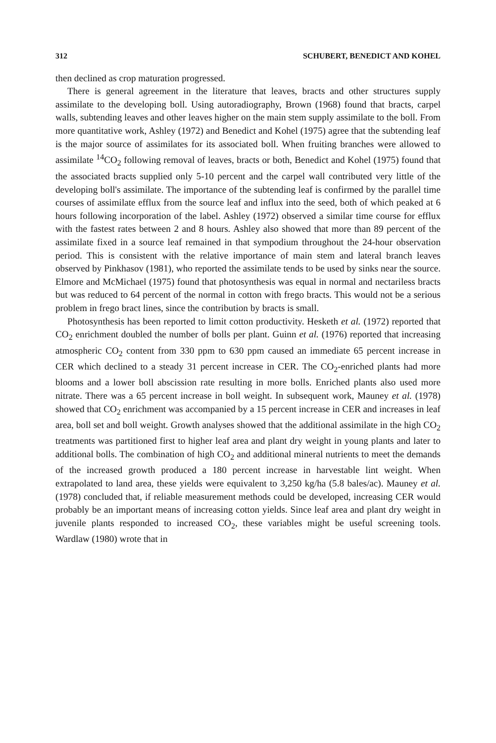312 SCHUBERT, BENEDICT AND KOHEL
then declined as crop maturation progressed.
There is general agreement in the literature that leaves, bracts and other structures supply assimilate to the developing boll. Using autoradiography, Brown (1968) found that bracts, carpel walls, subtending leaves and other leaves higher on the main stem supply assimilate to the boll. From more quantitative work, Ashley (1972) and Benedict and Kohel (1975) agree that the subtending leaf is the major source of assimilates for its associated boll. When fruiting branches were allowed to assimilate <sup>14</sup>CO<sub>2</sub> following removal of leaves, bracts or both, Benedict and Kohel (1975) found that the associated bracts supplied only 5-10 percent and the carpel wall contributed very little of the developing boll's assimilate. The importance of the subtending leaf is confirmed by the parallel time courses of assimilate efflux from the source leaf and influx into the seed, both of which peaked at 6 hours following incorporation of the label. Ashley (1972) observed a similar time course for efflux with the fastest rates between 2 and 8 hours. Ashley also showed that more than 89 percent of the assimilate fixed in a source leaf remained in that sympodium throughout the 24-hour observation period. This is consistent with the relative importance of main stem and lateral branch leaves observed by Pinkhasov (1981), who reported the assimilate tends to be used by sinks near the source. Elmore and McMichael (1975) found that photosynthesis was equal in normal and nectariless bracts but was reduced to 64 percent of the normal in cotton with frego bracts. This would not be a serious problem in frego bract lines, since the contribution by bracts is small.
Photosynthesis has been reported to limit cotton productivity. Hesketh et al. (1972) reported that CO<sub>2</sub> enrichment doubled the number of bolls per plant. Guinn et al. (1976) reported that increasing atmospheric CO<sub>2</sub> content from 330 ppm to 630 ppm caused an immediate 65 percent increase in CER which declined to a steady 31 percent increase in CER. The CO<sub>2</sub>-enriched plants had more blooms and a lower boll abscission rate resulting in more bolls. Enriched plants also used more nitrate. There was a 65 percent increase in boll weight. In subsequent work, Mauney et al. (1978) showed that CO<sub>2</sub> enrichment was accompanied by a 15 percent increase in CER and increases in leaf area, boll set and boll weight. Growth analyses showed that the additional assimilate in the high CO<sub>2</sub> treatments was partitioned first to higher leaf area and plant dry weight in young plants and later to additional bolls. The combination of high CO<sub>2</sub> and additional mineral nutrients to meet the demands of the increased growth produced a 180 percent increase in harvestable lint weight. When extrapolated to land area, these yields were equivalent to 3,250 kg/ha (5.8 bales/ac). Mauney et al. (1978) concluded that, if reliable measurement methods could be developed, increasing CER would probably be an important means of increasing cotton yields. Since leaf area and plant dry weight in juvenile plants responded to increased CO<sub>2</sub>, these variables might be useful screening tools. Wardlaw (1980) wrote that in